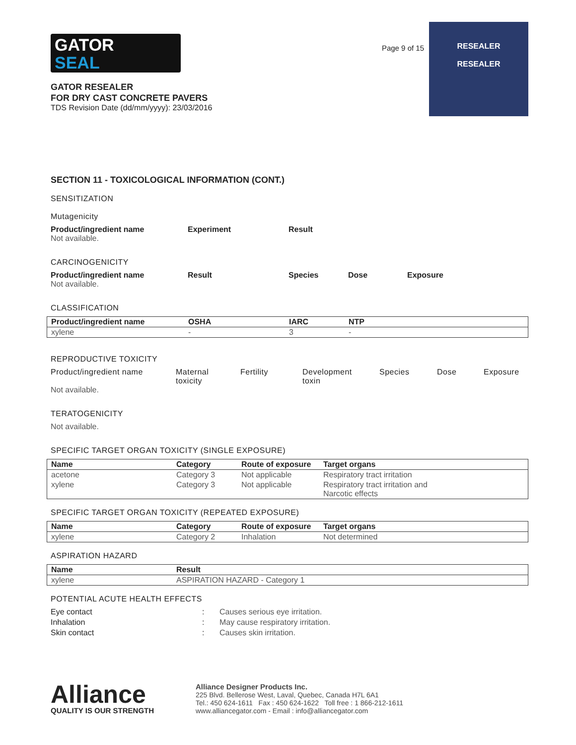GATOR
SEAL
GATOR RESEALER
FOR DRY CAST CONCRETE PAVERS
TDS Revision Date (dd/mm/yyyy): 23/03/2016
Page 9 of 15
RESEALER
RESEALER
SECTION 11 - TOXICOLOGICAL INFORMATION (CONT.)
SENSITIZATION
Mutagenicity
Product/ingredient name Experiment Result
Not available.
CARCINOGENICITY
Product/ingredient name Result Species Dose Exposure
Not available.
CLASSIFICATION
| Product/ingredient name | OSHA | IARC | NTP |
| --- | --- | --- | --- |
| xylene | - | 3 | - |
REPRODUCTIVE TOXICITY
Product/ingredient name Maternal
toxicity
Fertility Development
toxin
Species Dose Exposure
Not available.
TERATOGENICITY
Not available.
SPECIFIC TARGET ORGAN TOXICITY (SINGLE EXPOSURE)
| Name | Category | Route of exposure | Target organs |
| --- | --- | --- | --- |
| acetone | Category 3 | Not applicable | Respiratory tract irritation |
| xylene | Category 3 | Not applicable | Respiratory tract irritation and Narcotic effects |
SPECIFIC TARGET ORGAN TOXICITY (REPEATED EXPOSURE)
| Name | Category | Route of exposure | Target organs |
| --- | --- | --- | --- |
| xylene | Category 2 | Inhalation | Not determined |
ASPIRATION HAZARD
| Name | Result |
| --- | --- |
| xylene | ASPIRATION HAZARD - Category 1 |
POTENTIAL ACUTE HEALTH EFFECTS
Eye contact: Causes serious eye irritation.
Inhalation: May cause respiratory irritation.
Skin contact: Causes skin irritation.
Alliance
QUALITY IS OUR STRENGTH
Alliance Designer Products Inc.
225 Blvd. Bellerose West, Laval, Quebec, Canada H7L 6A1
Tel.: 450 624-1611 Fax : 450 624-1622 Toll free : 1 866-212-1611
www.alliancegator.com - Email : info@alliancegator.com